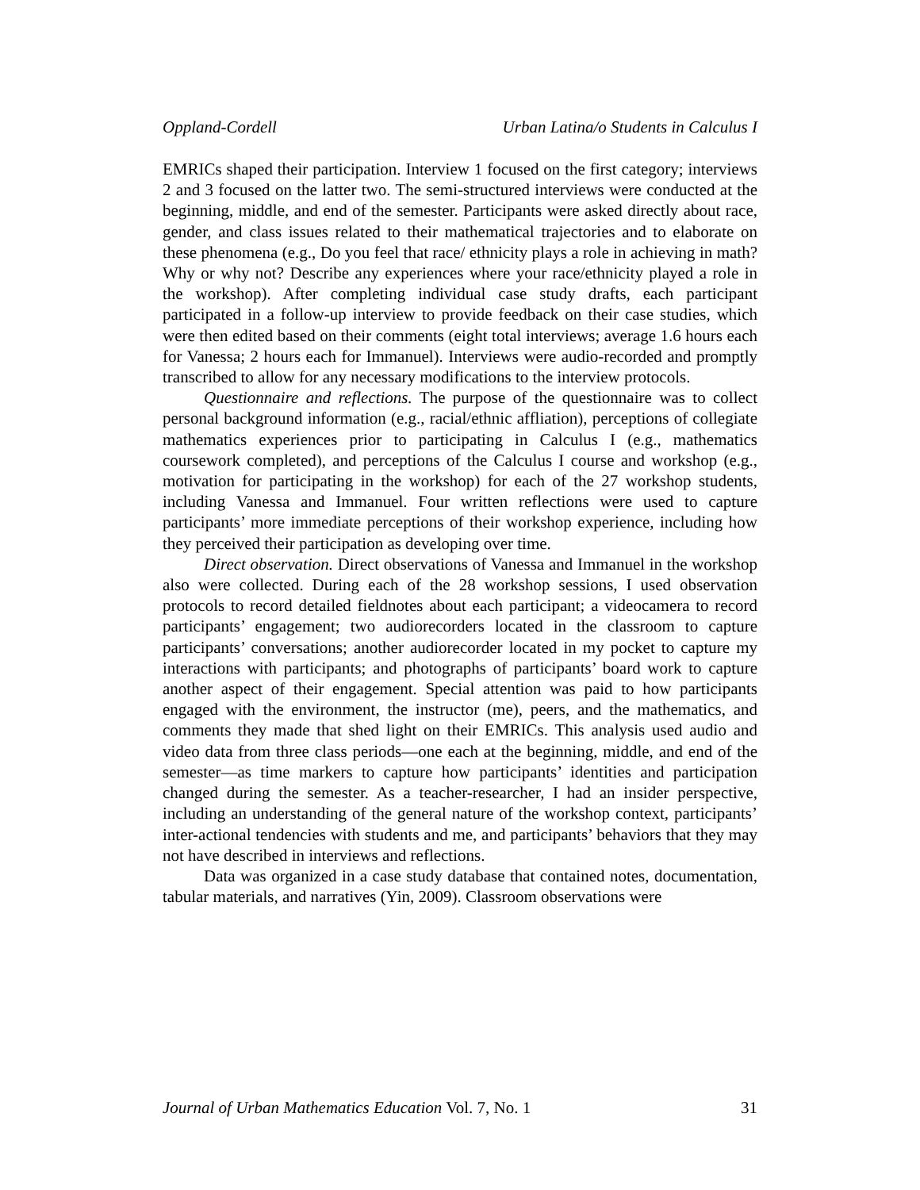Oppland-Cordell Urban Latina/o Students in Calculus I
EMRICs shaped their participation. Interview 1 focused on the first category; interviews 2 and 3 focused on the latter two. The semi-structured interviews were conducted at the beginning, middle, and end of the semester. Participants were asked directly about race, gender, and class issues related to their mathematical trajectories and to elaborate on these phenomena (e.g., Do you feel that race/ ethnicity plays a role in achieving in math? Why or why not? Describe any experiences where your race/ethnicity played a role in the workshop). After completing individual case study drafts, each participant participated in a follow-up interview to provide feedback on their case studies, which were then edited based on their comments (eight total interviews; average 1.6 hours each for Vanessa; 2 hours each for Immanuel). Interviews were audio-recorded and promptly transcribed to allow for any necessary modifications to the interview protocols.
Questionnaire and reflections. The purpose of the questionnaire was to collect personal background information (e.g., racial/ethnic affliation), perceptions of collegiate mathematics experiences prior to participating in Calculus I (e.g., mathematics coursework completed), and perceptions of the Calculus I course and workshop (e.g., motivation for participating in the workshop) for each of the 27 workshop students, including Vanessa and Immanuel. Four written reflections were used to capture participants’ more immediate perceptions of their workshop experience, including how they perceived their participation as developing over time.
Direct observation. Direct observations of Vanessa and Immanuel in the workshop also were collected. During each of the 28 workshop sessions, I used observation protocols to record detailed fieldnotes about each participant; a videocamera to record participants’ engagement; two audiorecorders located in the classroom to capture participants’ conversations; another audiorecorder located in my pocket to capture my interactions with participants; and photographs of participants’ board work to capture another aspect of their engagement. Special attention was paid to how participants engaged with the environment, the instructor (me), peers, and the mathematics, and comments they made that shed light on their EMRICs. This analysis used audio and video data from three class periods—one each at the beginning, middle, and end of the semester—as time markers to capture how participants’ identities and participation changed during the semester. As a teacher-researcher, I had an insider perspective, including an understanding of the general nature of the workshop context, participants’ inter-actional tendencies with students and me, and participants’ behaviors that they may not have described in interviews and reflections.
Data was organized in a case study database that contained notes, documentation, tabular materials, and narratives (Yin, 2009). Classroom observations were
Journal of Urban Mathematics Education Vol. 7, No. 1 31